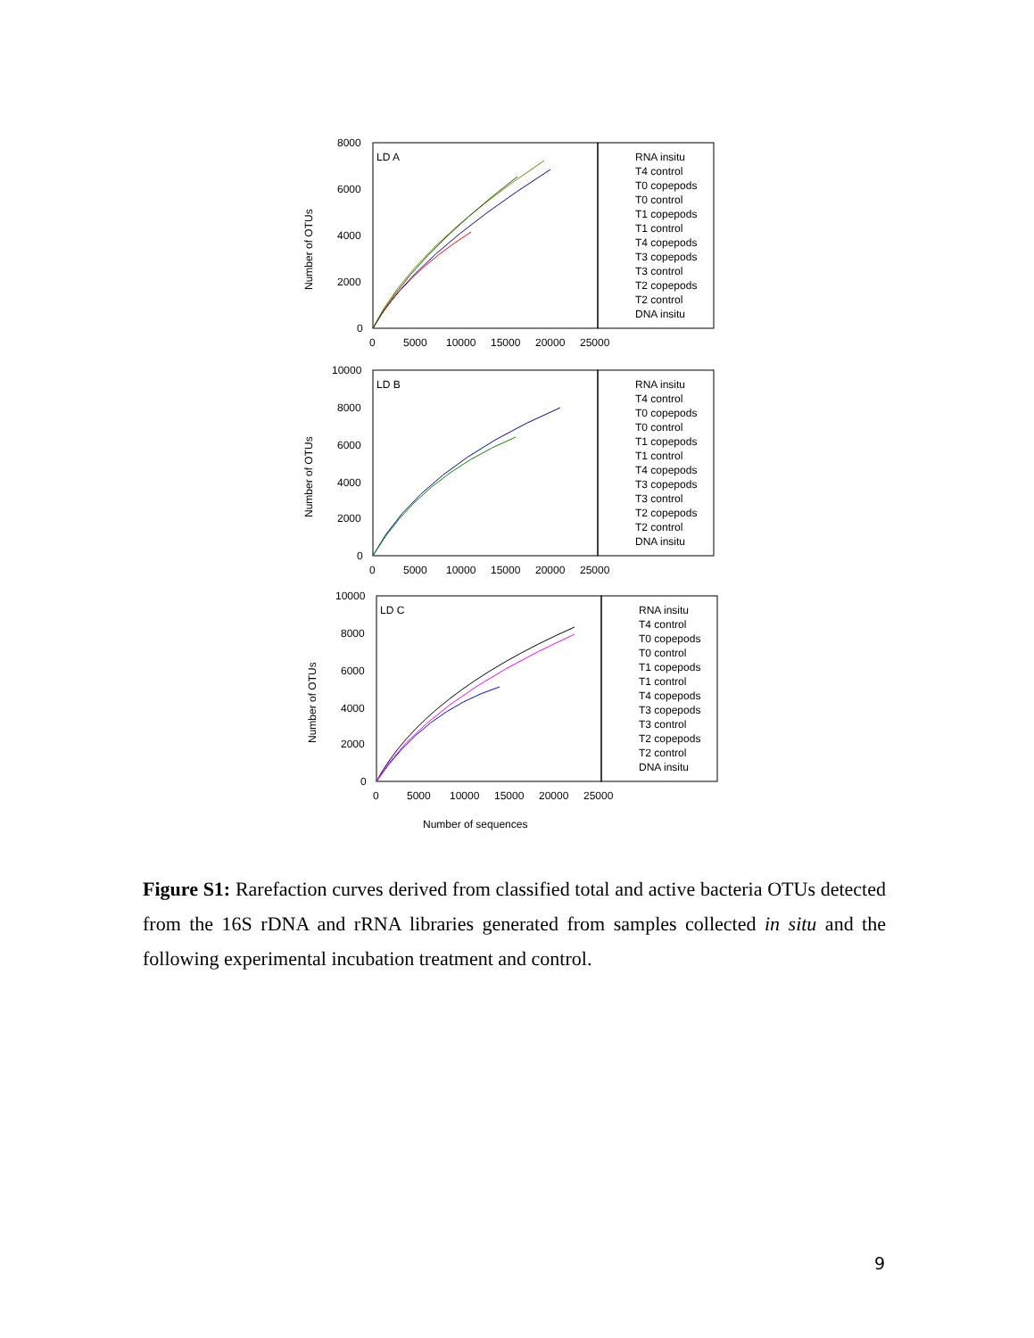Number of OTUs
LD A
8000
6000
4000
2000
0
0
5000
10000
15000
20000
25000
RNA insitu
T4 control
T0 copepods
T0 control
T1 copepods
T1 control
T4 copepods
T3 copepods
T3 control
T2 copepods
T2 control
DNA insitu
Number of OTUs
LD B
10000
8000
6000
4000
2000
0
0
5000
10000
15000
20000
25000
RNA insitu
T4 control
T0 copepods
T0 control
T1 copepods
T1 control
T4 copepods
T3 copepods
T3 control
T2 copepods
T2 control
DNA insitu
Number of OTUs
LD C
10000
8000
6000
4000
2000
0
0
5000
10000
15000
20000
25000
RNA insitu
T4 control
T0 copepods
T0 control
T1 copepods
T1 control
T4 copepods
T3 copepods
T3 control
T2 copepods
T2 control
DNA insitu
Number of sequences
Figure S1: Rarefaction curves derived from classified total and active bacteria OTUs detected from the 16S rDNA and rRNA libraries generated from samples collected in situ and the following experimental incubation treatment and control.
9